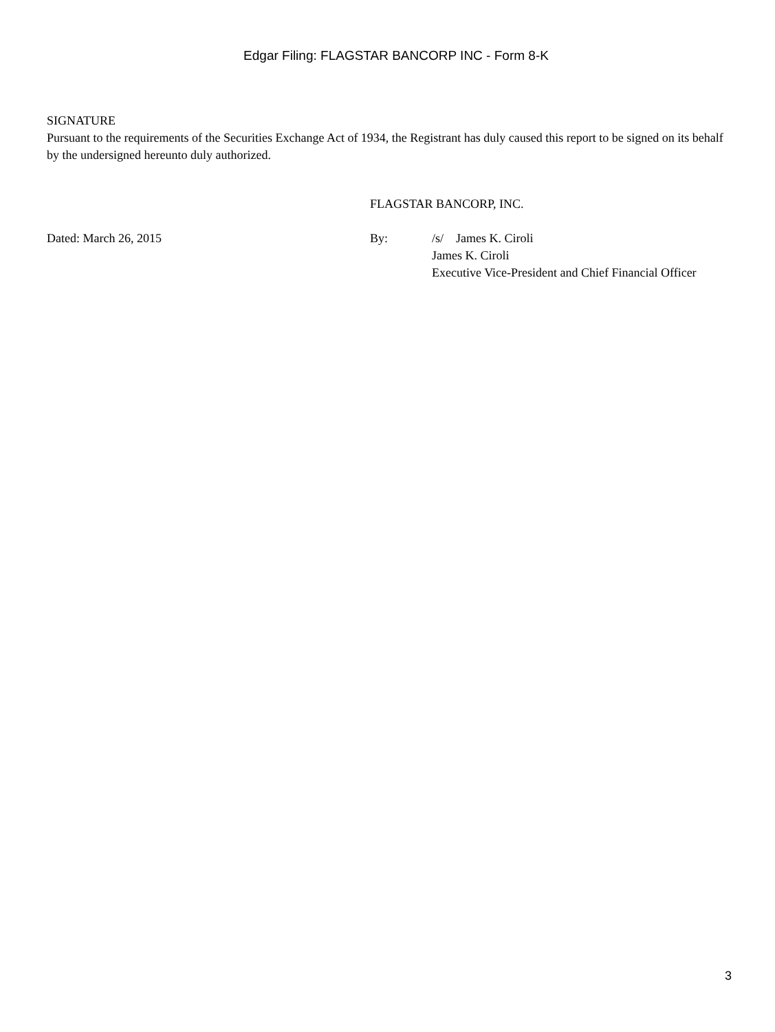Edgar Filing: FLAGSTAR BANCORP INC - Form 8-K
SIGNATURE
Pursuant to the requirements of the Securities Exchange Act of 1934, the Registrant has duly caused this report to be signed on its behalf by the undersigned hereunto duly authorized.
FLAGSTAR BANCORP, INC.
Dated: March 26, 2015
By:
/s/ James K. Ciroli
James K. Ciroli
Executive Vice-President and Chief Financial Officer
3